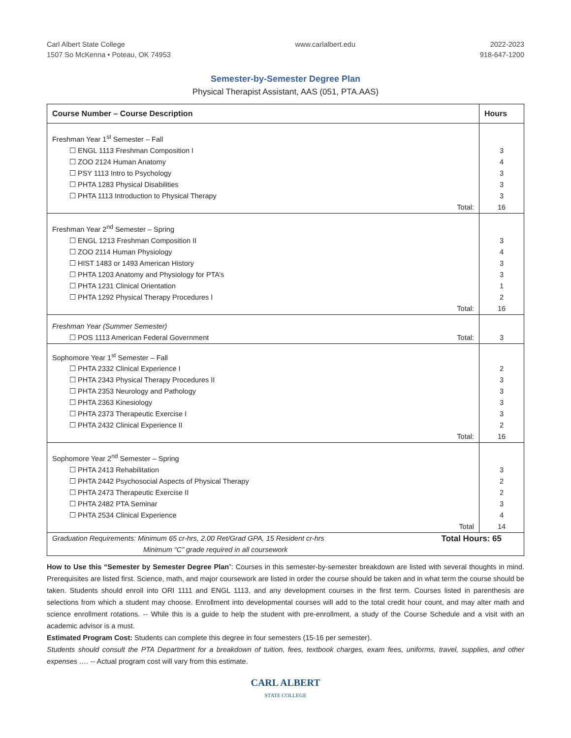Carl Albert State College
1507 So McKenna • Poteau, OK 74953
www.carlalbert.edu 2022-2023
918-647-1200
Semester-by-Semester Degree Plan
Physical Therapist Assistant, AAS (051, PTA.AAS)
| Course Number – Course Description | Hours |
| --- | --- |
| Freshman Year 1<sup>st</sup> Semester – Fall | |
| ☐ ENGL 1113 Freshman Composition I | 3 |
| ☐ ZOO 2124 Human Anatomy | 4 |
| ☐ PSY 1113 Intro to Psychology | 3 |
| ☐ PHTA 1283 Physical Disabilities | 3 |
| ☐ PHTA 1113 Introduction to Physical Therapy | 3 |
| Total: | 16 |
| Freshman Year 2<sup>nd</sup> Semester – Spring | |
| ☐ ENGL 1213 Freshman Composition II | 3 |
| ☐ ZOO 2114 Human Physiology | 4 |
| ☐ HIST 1483 or 1493 American History | 3 |
| ☐ PHTA 1203 Anatomy and Physiology for PTA’s | 3 |
| ☐ PHTA 1231 Clinical Orientation | 1 |
| ☐ PHTA 1292 Physical Therapy Procedures I | 2 |
| Total: | 16 |
| Freshman Year (Summer Semester) | |
| ☐ POS 1113 American Federal Government Total: | 3 |
| Sophomore Year 1<sup>st</sup> Semester – Fall | |
| ☐ PHTA 2332 Clinical Experience I | 2 |
| ☐ PHTA 2343 Physical Therapy Procedures II | 3 |
| ☐ PHTA 2353 Neurology and Pathology | 3 |
| ☐ PHTA 2363 Kinesiology | 3 |
| ☐ PHTA 2373 Therapeutic Exercise I | 3 |
| ☐ PHTA 2432 Clinical Experience II | 2 |
| Total: | 16 |
| Sophomore Year 2<sup>nd</sup> Semester – Spring | |
| ☐ PHTA 2413 Rehabilitation | 3 |
| ☐ PHTA 2442 Psychosocial Aspects of Physical Therapy | 2 |
| ☐ PHTA 2473 Therapeutic Exercise II | 2 |
| ☐ PHTA 2482 PTA Seminar | 3 |
| ☐ PHTA 2534 Clinical Experience | 4 |
| Total | 14 |
| Graduation Requirements: Minimum 65 cr-hrs, 2.00 Ret/Grad GPA, 15 Resident cr-hrs Total Hours: 65 Minimum “C” grade required in all coursework | |
How to Use this “Semester by Semester Degree Plan”: Courses in this semester-by-semester breakdown are listed with several thoughts in mind. Prerequisites are listed first. Science, math, and major coursework are listed in order the course should be taken and in what term the course should be taken. Students should enroll into ORI 1111 and ENGL 1113, and any development courses in the first term. Courses listed in parenthesis are selections from which a student may choose. Enrollment into developmental courses will add to the total credit hour count, and may alter math and science enrollment rotations. -- While this is a guide to help the student with pre-enrollment, a study of the Course Schedule and a visit with an academic advisor is a must.
Estimated Program Cost: Students can complete this degree in four semesters (15-16 per semester).
Students should consult the PTA Department for a breakdown of tuition, fees, textbook charges, exam fees, uniforms, travel, supplies, and other expenses …. -- Actual program cost will vary from this estimate.
CARL ALBERT
STATE COLLEGE